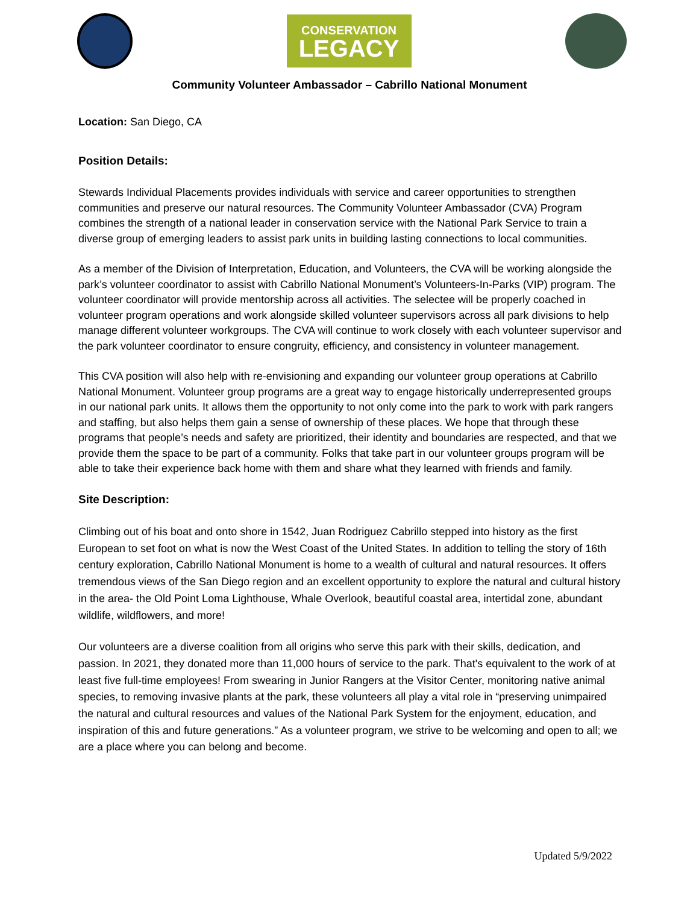CONSERVATION
LEGACY
Community Volunteer Ambassador – Cabrillo National Monument
Location: San Diego, CA
Position Details:
Stewards Individual Placements provides individuals with service and career opportunities to strengthen communities and preserve our natural resources. The Community Volunteer Ambassador (CVA) Program combines the strength of a national leader in conservation service with the National Park Service to train a diverse group of emerging leaders to assist park units in building lasting connections to local communities.
As a member of the Division of Interpretation, Education, and Volunteers, the CVA will be working alongside the park’s volunteer coordinator to assist with Cabrillo National Monument’s Volunteers-In-Parks (VIP) program. The volunteer coordinator will provide mentorship across all activities. The selectee will be properly coached in volunteer program operations and work alongside skilled volunteer supervisors across all park divisions to help manage different volunteer workgroups. The CVA will continue to work closely with each volunteer supervisor and the park volunteer coordinator to ensure congruity, efficiency, and consistency in volunteer management.
This CVA position will also help with re-envisioning and expanding our volunteer group operations at Cabrillo National Monument. Volunteer group programs are a great way to engage historically underrepresented groups in our national park units. It allows them the opportunity to not only come into the park to work with park rangers and staffing, but also helps them gain a sense of ownership of these places. We hope that through these programs that people’s needs and safety are prioritized, their identity and boundaries are respected, and that we provide them the space to be part of a community. Folks that take part in our volunteer groups program will be able to take their experience back home with them and share what they learned with friends and family.
Site Description:
Climbing out of his boat and onto shore in 1542, Juan Rodriguez Cabrillo stepped into history as the first European to set foot on what is now the West Coast of the United States. In addition to telling the story of 16th century exploration, Cabrillo National Monument is home to a wealth of cultural and natural resources. It offers tremendous views of the San Diego region and an excellent opportunity to explore the natural and cultural history in the area- the Old Point Loma Lighthouse, Whale Overlook, beautiful coastal area, intertidal zone, abundant wildlife, wildflowers, and more!
Our volunteers are a diverse coalition from all origins who serve this park with their skills, dedication, and passion. In 2021, they donated more than 11,000 hours of service to the park. That's equivalent to the work of at least five full-time employees! From swearing in Junior Rangers at the Visitor Center, monitoring native animal species, to removing invasive plants at the park, these volunteers all play a vital role in “preserving unimpaired the natural and cultural resources and values of the National Park System for the enjoyment, education, and inspiration of this and future generations.” As a volunteer program, we strive to be welcoming and open to all; we are a place where you can belong and become.
Updated 5/9/2022